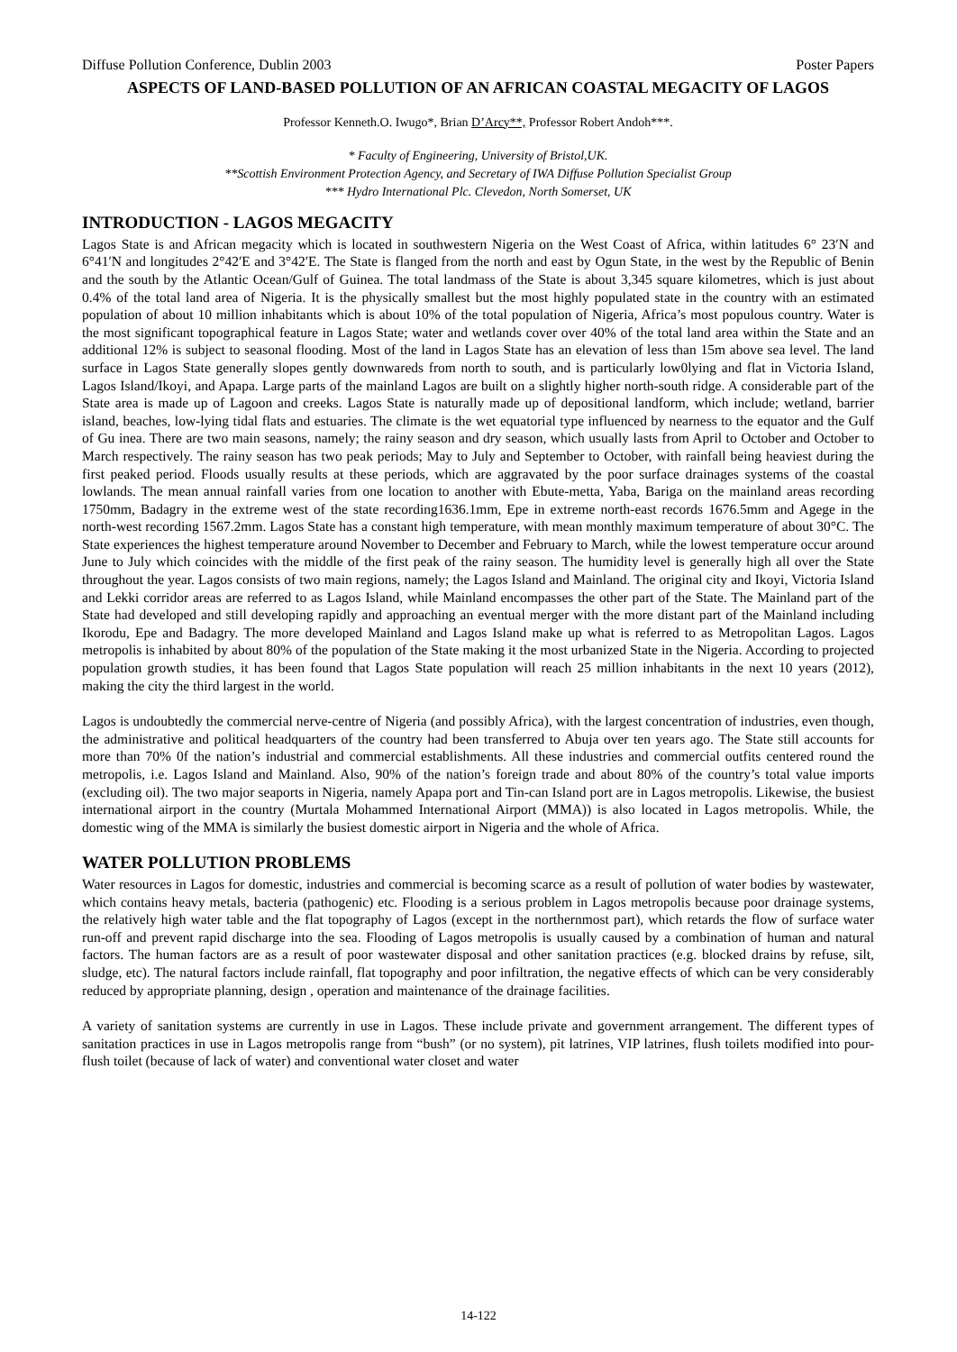Diffuse Pollution Conference, Dublin 2003 Poster Papers
ASPECTS OF LAND-BASED POLLUTION OF AN AFRICAN COASTAL MEGACITY OF LAGOS
Professor Kenneth.O. Iwugo*, Brian D’Arcy**, Professor Robert Andoh***.
* Faculty of Engineering, University of Bristol,UK.
**Scottish Environment Protection Agency, and Secretary of IWA Diffuse Pollution Specialist Group
*** Hydro International Plc. Clevedon, North Somerset, UK
INTRODUCTION - LAGOS MEGACITY
Lagos State is and African megacity which is located in southwestern Nigeria on the West Coast of Africa, within latitudes 6° 23′N and 6°41′N and longitudes 2°42′E and 3°42′E. The State is flanged from the north and east by Ogun State, in the west by the Republic of Benin and the south by the Atlantic Ocean/Gulf of Guinea. The total landmass of the State is about 3,345 square kilometres, which is just about 0.4% of the total land area of Nigeria. It is the physically smallest but the most highly populated state in the country with an estimated population of about 10 million inhabitants which is about 10% of the total population of Nigeria, Africa’s most populous country. Water is the most significant topographical feature in Lagos State; water and wetlands cover over 40% of the total land area within the State and an additional 12% is subject to seasonal flooding. Most of the land in Lagos State has an elevation of less than 15m above sea level. The land surface in Lagos State generally slopes gently downwareds from north to south, and is particularly low0lying and flat in Victoria Island, Lagos Island/Ikoyi, and Apapa. Large parts of the mainland Lagos are built on a slightly higher north-south ridge. A considerable part of the State area is made up of Lagoon and creeks. Lagos State is naturally made up of depositional landform, which include; wetland, barrier island, beaches, low-lying tidal flats and estuaries. The climate is the wet equatorial type influenced by nearness to the equator and the Gulf of Gu inea. There are two main seasons, namely; the rainy season and dry season, which usually lasts from April to October and October to March respectively. The rainy season has two peak periods; May to July and September to October, with rainfall being heaviest during the first peaked period. Floods usually results at these periods, which are aggravated by the poor surface drainages systems of the coastal lowlands. The mean annual rainfall varies from one location to another with Ebute-metta, Yaba, Bariga on the mainland areas recording 1750mm, Badagry in the extreme west of the state recording1636.1mm, Epe in extreme north-east records 1676.5mm and Agege in the north-west recording 1567.2mm. Lagos State has a constant high temperature, with mean monthly maximum temperature of about 30°C. The State experiences the highest temperature around November to December and February to March, while the lowest temperature occur around June to July which coincides with the middle of the first peak of the rainy season. The humidity level is generally high all over the State throughout the year. Lagos consists of two main regions, namely; the Lagos Island and Mainland. The original city and Ikoyi, Victoria Island and Lekki corridor areas are referred to as Lagos Island, while Mainland encompasses the other part of the State. The Mainland part of the State had developed and still developing rapidly and approaching an eventual merger with the more distant part of the Mainland including Ikorodu, Epe and Badagry. The more developed Mainland and Lagos Island make up what is referred to as Metropolitan Lagos. Lagos metropolis is inhabited by about 80% of the population of the State making it the most urbanized State in the Nigeria. According to projected population growth studies, it has been found that Lagos State population will reach 25 million inhabitants in the next 10 years (2012), making the city the third largest in the world.
Lagos is undoubtedly the commercial nerve-centre of Nigeria (and possibly Africa), with the largest concentration of industries, even though, the administrative and political headquarters of the country had been transferred to Abuja over ten years ago. The State still accounts for more than 70% 0f the nation’s industrial and commercial establishments. All these industries and commercial outfits centered round the metropolis, i.e. Lagos Island and Mainland. Also, 90% of the nation’s foreign trade and about 80% of the country’s total value imports (excluding oil). The two major seaports in Nigeria, namely Apapa port and Tin-can Island port are in Lagos metropolis. Likewise, the busiest international airport in the country (Murtala Mohammed International Airport (MMA)) is also located in Lagos metropolis. While, the domestic wing of the MMA is similarly the busiest domestic airport in Nigeria and the whole of Africa.
WATER POLLUTION PROBLEMS
Water resources in Lagos for domestic, industries and commercial is becoming scarce as a result of pollution of water bodies by wastewater, which contains heavy metals, bacteria (pathogenic) etc. Flooding is a serious problem in Lagos metropolis because poor drainage systems, the relatively high water table and the flat topography of Lagos (except in the northernmost part), which retards the flow of surface water run-off and prevent rapid discharge into the sea. Flooding of Lagos metropolis is usually caused by a combination of human and natural factors. The human factors are as a result of poor wastewater disposal and other sanitation practices (e.g. blocked drains by refuse, silt, sludge, etc). The natural factors include rainfall, flat topography and poor infiltration, the negative effects of which can be very considerably reduced by appropriate planning, design , operation and maintenance of the drainage facilities.
A variety of sanitation systems are currently in use in Lagos. These include private and government arrangement. The different types of sanitation practices in use in Lagos metropolis range from “bush” (or no system), pit latrines, VIP latrines, flush toilets modified into pour-flush toilet (because of lack of water) and conventional water closet and water
14-122